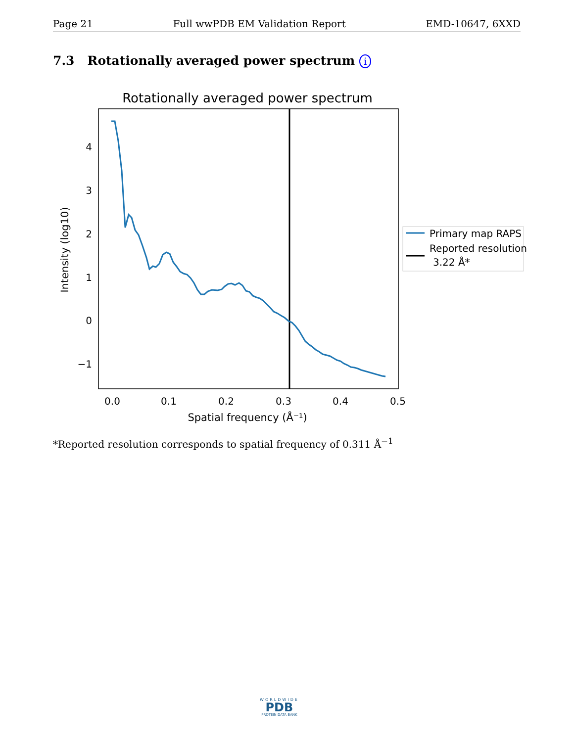Page 21 Full wwPDB EM Validation Report EMD-10647, 6XXD
7.3 Rotationally averaged power spectrum i
Rotationally averaged power spectrum
4
3
2
1
0
−1
0.0
0.1
0.2
0.3
0.4
0.5
Spatial frequency (Å⁻¹)
Intensity (log10)
Primary map RAPS
Reported resolution
3.22 Å*
*Reported resolution corresponds to spatial frequency of 0.311 Å<sup>−1</sup>
WORLDWIDE
PDB
PROTEIN DATA BANK